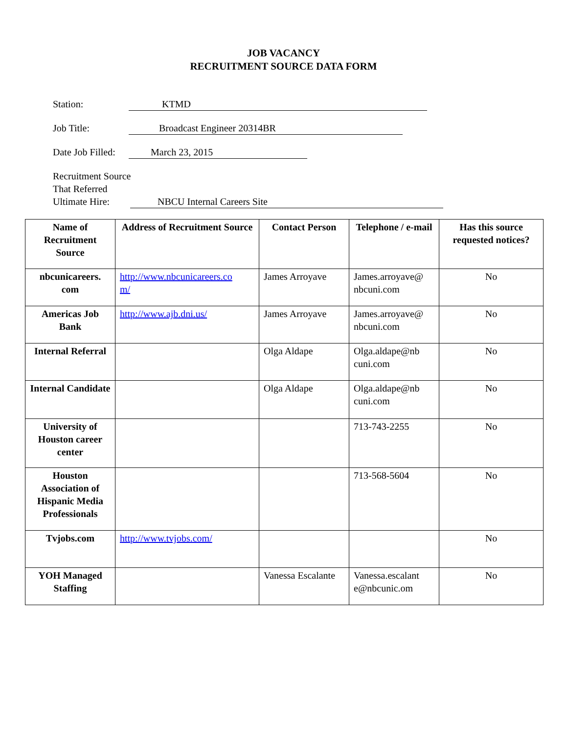JOB VACANCY
RECRUITMENT SOURCE DATA FORM
Station: KTMD
Job Title: Broadcast Engineer 20314BR
Date Job Filled: March 23, 2015
Recruitment Source
That Referred
Ultimate Hire: NBCU Internal Careers Site
| Name of Recruitment Source | Address of Recruitment Source | Contact Person | Telephone / e-mail | Has this source requested notices? |
| --- | --- | --- | --- | --- |
| nbcunicareers. com | http://www.nbcunicareers.co m/ | James Arroyave | James.arroyave@ nbcuni.com | No |
| Americas Job Bank | http://www.ajb.dni.us/ | James Arroyave | James.arroyave@ nbcuni.com | No |
| Internal Referral | | Olga Aldape | Olga.aldape@nb cuni.com | No |
| Internal Candidate | | Olga Aldape | Olga.aldape@nb cuni.com | No |
| University of Houston career center | | | 713-743-2255 | No |
| Houston Association of Hispanic Media Professionals | | | 713-568-5604 | No |
| Tvjobs.com | http://www.tvjobs.com/ | | | No |
| YOH Managed Staffing | | Vanessa Escalante | Vanessa.escalant e@nbcunic.om | No |